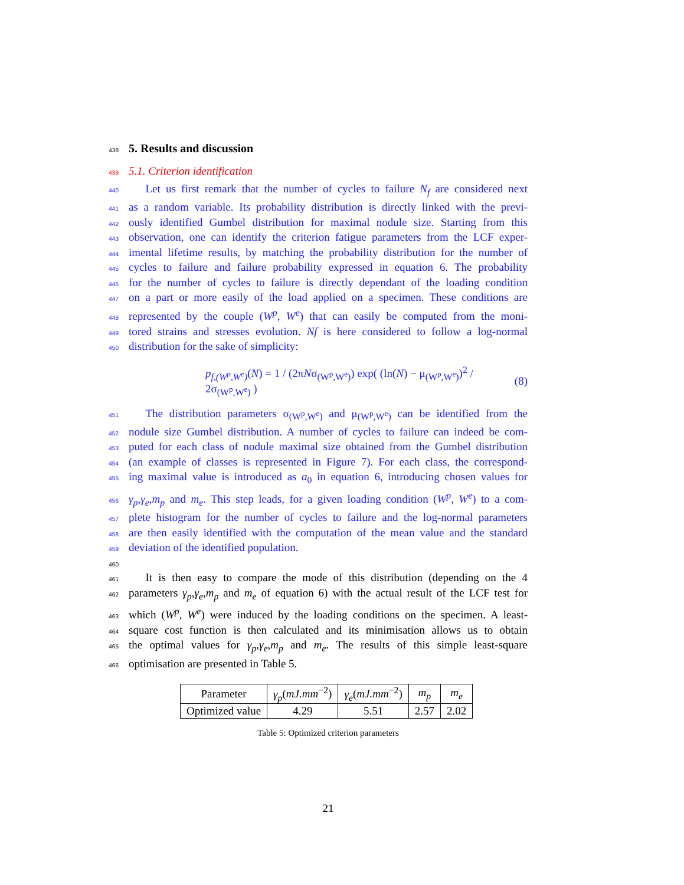438
5. Results and discussion
439
5.1. Criterion identification
440  Let us first remark that the number of cycles to failure N<sub>f</sub> are considered next
441 as a random variable. Its probability distribution is directly linked with the previ-
442 ously identified Gumbel distribution for maximal nodule size. Starting from this
443 observation, one can identify the criterion fatigue parameters from the LCF exper-
444 imental lifetime results, by matching the probability distribution for the number of
445 cycles to failure and failure probability expressed in equation 6. The probability
446 for the number of cycles to failure is directly dependant of the loading condition
447 on a part or more easily of the load applied on a specimen. These conditions are
448 represented by the couple (W<sup>p</sup>, W<sup>e</sup>) that can easily be computed from the moni-
449 tored strains and stresses evolution. Nf is here considered to follow a log-normal
450 distribution for the sake of simplicity:
p<sub>f,(W<sup>p</sup>,W<sup>e</sup>)</sub>(N) = 1 / (2πNσ<sub>(W<sup>p</sup>,W<sup>e</sup>)</sub>) exp( (ln(N) − μ<sub>(W<sup>p</sup>,W<sup>e</sup>)</sub>)<sup>2</sup> / 2σ<sub>(W<sup>p</sup>,W<sup>e</sup>)</sub> ) (8)
451  The distribution parameters σ<sub>(W<sup>p</sup>,W<sup>e</sup>)</sub> and μ<sub>(W<sup>p</sup>,W<sup>e</sup>)</sub> can be identified from the
452 nodule size Gumbel distribution. A number of cycles to failure can indeed be com-
453 puted for each class of nodule maximal size obtained from the Gumbel distribution
454 (an example of classes is represented in Figure 7). For each class, the correspond-
455 ing maximal value is introduced as a<sub>0</sub> in equation 6, introducing chosen values for
456 γ<sub>p</sub>,γ<sub>e</sub>,m<sub>p</sub> and m<sub>e</sub>. This step leads, for a given loading condition (W<sup>p</sup>, W<sup>e</sup>) to a com-
457 plete histogram for the number of cycles to failure and the log-normal parameters
458 are then easily identified with the computation of the mean value and the standard
459 deviation of the identified population.
460
461  It is then easy to compare the mode of this distribution (depending on the 4
462 parameters γ<sub>p</sub>,γ<sub>e</sub>,m<sub>p</sub> and m<sub>e</sub> of equation 6) with the actual result of the LCF test for
463 which (W<sup>p</sup>, W<sup>e</sup>) were induced by the loading conditions on the specimen. A least-
464 square cost function is then calculated and its minimisation allows us to obtain
465 the optimal values for γ<sub>p</sub>,γ<sub>e</sub>,m<sub>p</sub> and m<sub>e</sub>. The results of this simple least-square
466 optimisation are presented in Table 5.
| Parameter | γ<sub>p</sub> ( mJ.mm<sup>−2</sup>) | γ<sub>e</sub> ( mJ.mm<sup>−2</sup>) | m<sub>p</sub> | m<sub>e</sub> |
| Optimized value | 4.29 | 5.51 | 2.57 | 2.02 |
Table 5: Optimized criterion parameters
21